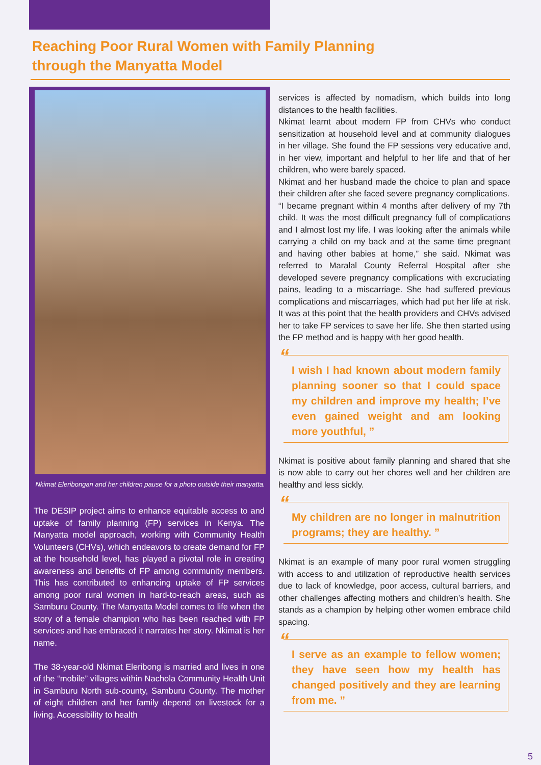Reaching Poor Rural Women with Family Planning through the Manyatta Model
Nkimat Eleribongan and her children pause for a photo outside their manyatta.
The DESIP project aims to enhance equitable access to and uptake of family planning (FP) services in Kenya. The Manyatta model approach, working with Community Health Volunteers (CHVs), which endeavors to create demand for FP at the household level, has played a pivotal role in creating awareness and benefits of FP among community members. This has contributed to enhancing uptake of FP services among poor rural women in hard-to-reach areas, such as Samburu County. The Manyatta Model comes to life when the story of a female champion who has been reached with FP services and has embraced it narrates her story. Nkimat is her name.
The 38-year-old Nkimat Eleribong is married and lives in one of the “mobile” villages within Nachola Community Health Unit in Samburu North sub-county, Samburu County. The mother of eight children and her family depend on livestock for a living. Accessibility to health
services is affected by nomadism, which builds into long distances to the health facilities.
Nkimat learnt about modern FP from CHVs who conduct sensitization at household level and at community dialogues in her village. She found the FP sessions very educative and, in her view, important and helpful to her life and that of her children, who were barely spaced.
Nkimat and her husband made the choice to plan and space their children after she faced severe pregnancy complications.
“I became pregnant within 4 months after delivery of my 7th child. It was the most difficult pregnancy full of complications and I almost lost my life. I was looking after the animals while carrying a child on my back and at the same time pregnant and having other babies at home,” she said. Nkimat was referred to Maralal County Referral Hospital after she developed severe pregnancy complications with excruciating pains, leading to a miscarriage. She had suffered previous complications and miscarriages, which had put her life at risk. It was at this point that the health providers and CHVs advised her to take FP services to save her life. She then started using the FP method and is happy with her good health.
“I wish I had known about modern family planning sooner so that I could space my children and improve my health; I’ve even gained weight and am looking more youthful, ”
Nkimat is positive about family planning and shared that she is now able to carry out her chores well and her children are healthy and less sickly.
“My children are no longer in malnutrition programs; they are healthy. ”
Nkimat is an example of many poor rural women struggling with access to and utilization of reproductive health services due to lack of knowledge, poor access, cultural barriers, and other challenges affecting mothers and children’s health. She stands as a champion by helping other women embrace child spacing.
“I serve as an example to fellow women; they have seen how my health has changed positively and they are learning from me. ”
5